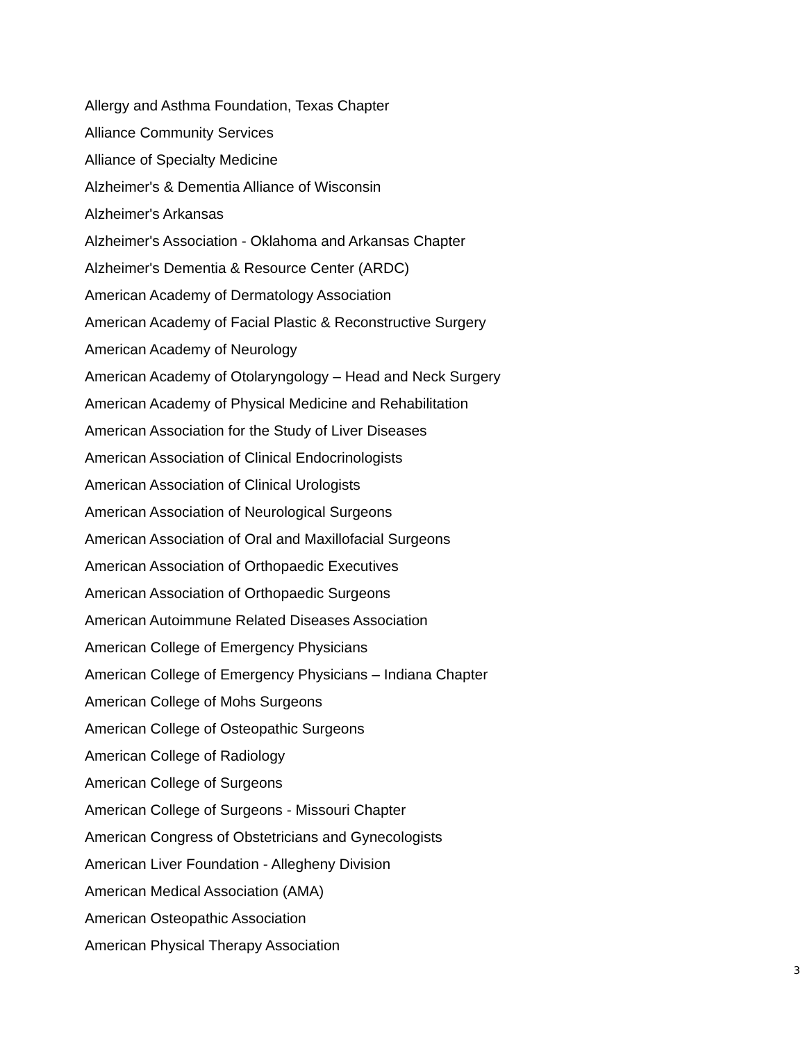Allergy and Asthma Foundation, Texas Chapter
Alliance Community Services
Alliance of Specialty Medicine
Alzheimer's & Dementia Alliance of Wisconsin
Alzheimer's Arkansas
Alzheimer's Association - Oklahoma and Arkansas Chapter
Alzheimer's Dementia & Resource Center (ARDC)
American Academy of Dermatology Association
American Academy of Facial Plastic & Reconstructive Surgery
American Academy of Neurology
American Academy of Otolaryngology – Head and Neck Surgery
American Academy of Physical Medicine and Rehabilitation
American Association for the Study of Liver Diseases
American Association of Clinical Endocrinologists
American Association of Clinical Urologists
American Association of Neurological Surgeons
American Association of Oral and Maxillofacial Surgeons
American Association of Orthopaedic Executives
American Association of Orthopaedic Surgeons
American Autoimmune Related Diseases Association
American College of Emergency Physicians
American College of Emergency Physicians – Indiana Chapter
American College of Mohs Surgeons
American College of Osteopathic Surgeons
American College of Radiology
American College of Surgeons
American College of Surgeons - Missouri Chapter
American Congress of Obstetricians and Gynecologists
American Liver Foundation - Allegheny Division
American Medical Association (AMA)
American Osteopathic Association
American Physical Therapy Association
3